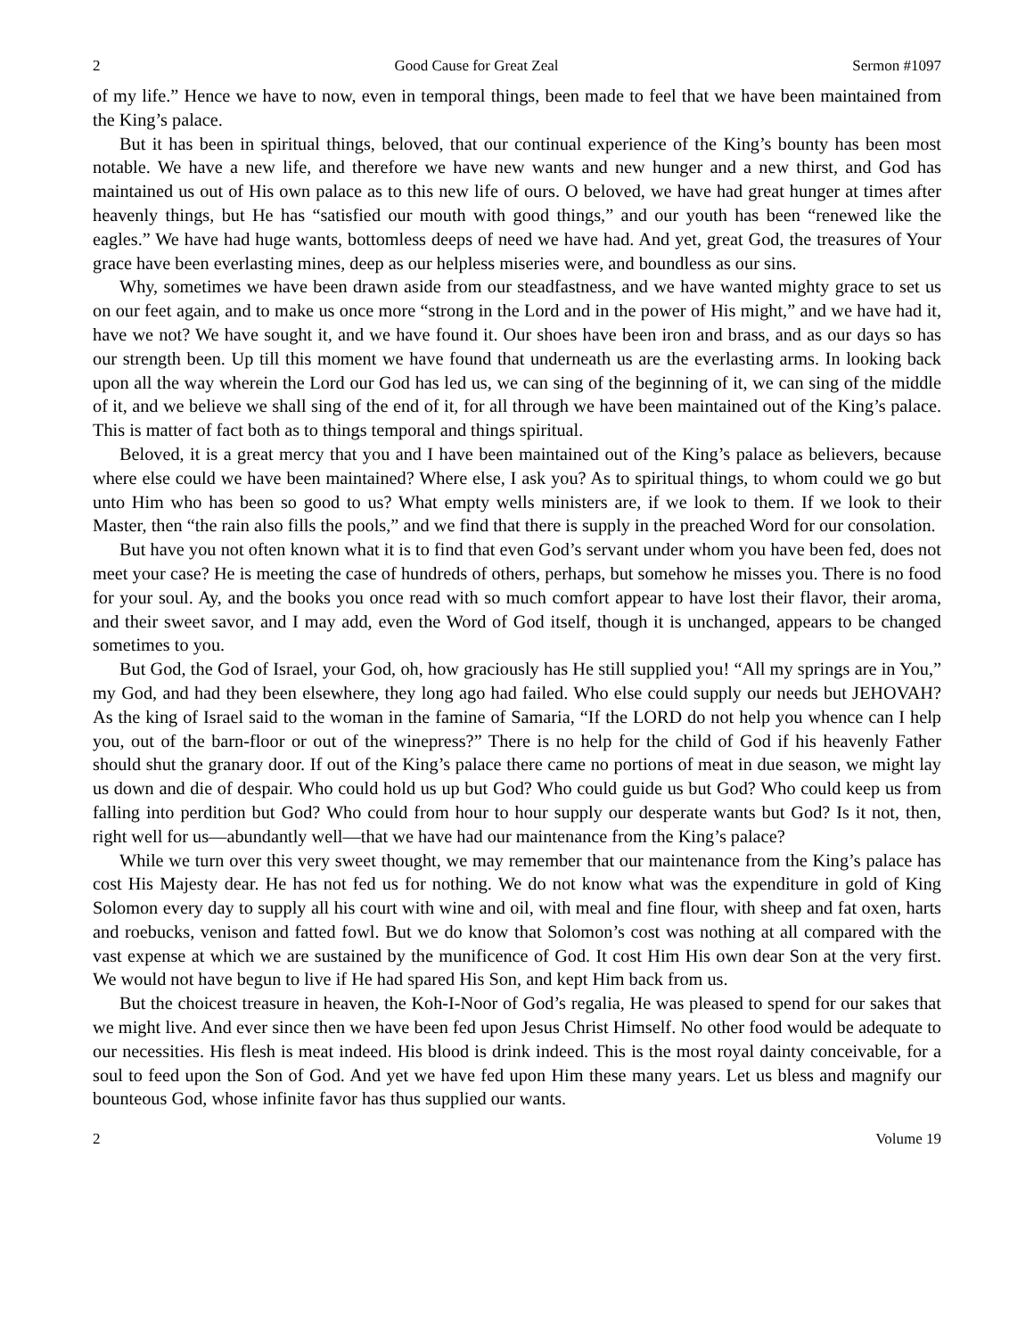2 Good Cause for Great Zeal Sermon #1097
of my life.” Hence we have to now, even in temporal things, been made to feel that we have been maintained from the King’s palace.
But it has been in spiritual things, beloved, that our continual experience of the King’s bounty has been most notable. We have a new life, and therefore we have new wants and new hunger and a new thirst, and God has maintained us out of His own palace as to this new life of ours. O beloved, we have had great hunger at times after heavenly things, but He has “satisfied our mouth with good things,” and our youth has been “renewed like the eagles.” We have had huge wants, bottomless deeps of need we have had. And yet, great God, the treasures of Your grace have been everlasting mines, deep as our helpless miseries were, and boundless as our sins.
Why, sometimes we have been drawn aside from our steadfastness, and we have wanted mighty grace to set us on our feet again, and to make us once more “strong in the Lord and in the power of His might,” and we have had it, have we not? We have sought it, and we have found it. Our shoes have been iron and brass, and as our days so has our strength been. Up till this moment we have found that underneath us are the everlasting arms. In looking back upon all the way wherein the Lord our God has led us, we can sing of the beginning of it, we can sing of the middle of it, and we believe we shall sing of the end of it, for all through we have been maintained out of the King’s palace. This is matter of fact both as to things temporal and things spiritual.
Beloved, it is a great mercy that you and I have been maintained out of the King’s palace as believers, because where else could we have been maintained? Where else, I ask you? As to spiritual things, to whom could we go but unto Him who has been so good to us? What empty wells ministers are, if we look to them. If we look to their Master, then “the rain also fills the pools,” and we find that there is supply in the preached Word for our consolation.
But have you not often known what it is to find that even God’s servant under whom you have been fed, does not meet your case? He is meeting the case of hundreds of others, perhaps, but somehow he misses you. There is no food for your soul. Ay, and the books you once read with so much comfort appear to have lost their flavor, their aroma, and their sweet savor, and I may add, even the Word of God itself, though it is unchanged, appears to be changed sometimes to you.
But God, the God of Israel, your God, oh, how graciously has He still supplied you! “All my springs are in You,” my God, and had they been elsewhere, they long ago had failed. Who else could supply our needs but JEHOVAH? As the king of Israel said to the woman in the famine of Samaria, “If the LORD do not help you whence can I help you, out of the barn-floor or out of the winepress?” There is no help for the child of God if his heavenly Father should shut the granary door. If out of the King’s palace there came no portions of meat in due season, we might lay us down and die of despair. Who could hold us up but God? Who could guide us but God? Who could keep us from falling into perdition but God? Who could from hour to hour supply our desperate wants but God? Is it not, then, right well for us—abundantly well—that we have had our maintenance from the King’s palace?
While we turn over this very sweet thought, we may remember that our maintenance from the King’s palace has cost His Majesty dear. He has not fed us for nothing. We do not know what was the expenditure in gold of King Solomon every day to supply all his court with wine and oil, with meal and fine flour, with sheep and fat oxen, harts and roebucks, venison and fatted fowl. But we do know that Solomon’s cost was nothing at all compared with the vast expense at which we are sustained by the munificence of God. It cost Him His own dear Son at the very first. We would not have begun to live if He had spared His Son, and kept Him back from us.
But the choicest treasure in heaven, the Koh-I-Noor of God’s regalia, He was pleased to spend for our sakes that we might live. And ever since then we have been fed upon Jesus Christ Himself. No other food would be adequate to our necessities. His flesh is meat indeed. His blood is drink indeed. This is the most royal dainty conceivable, for a soul to feed upon the Son of God. And yet we have fed upon Him these many years. Let us bless and magnify our bounteous God, whose infinite favor has thus supplied our wants.
2 Volume 19